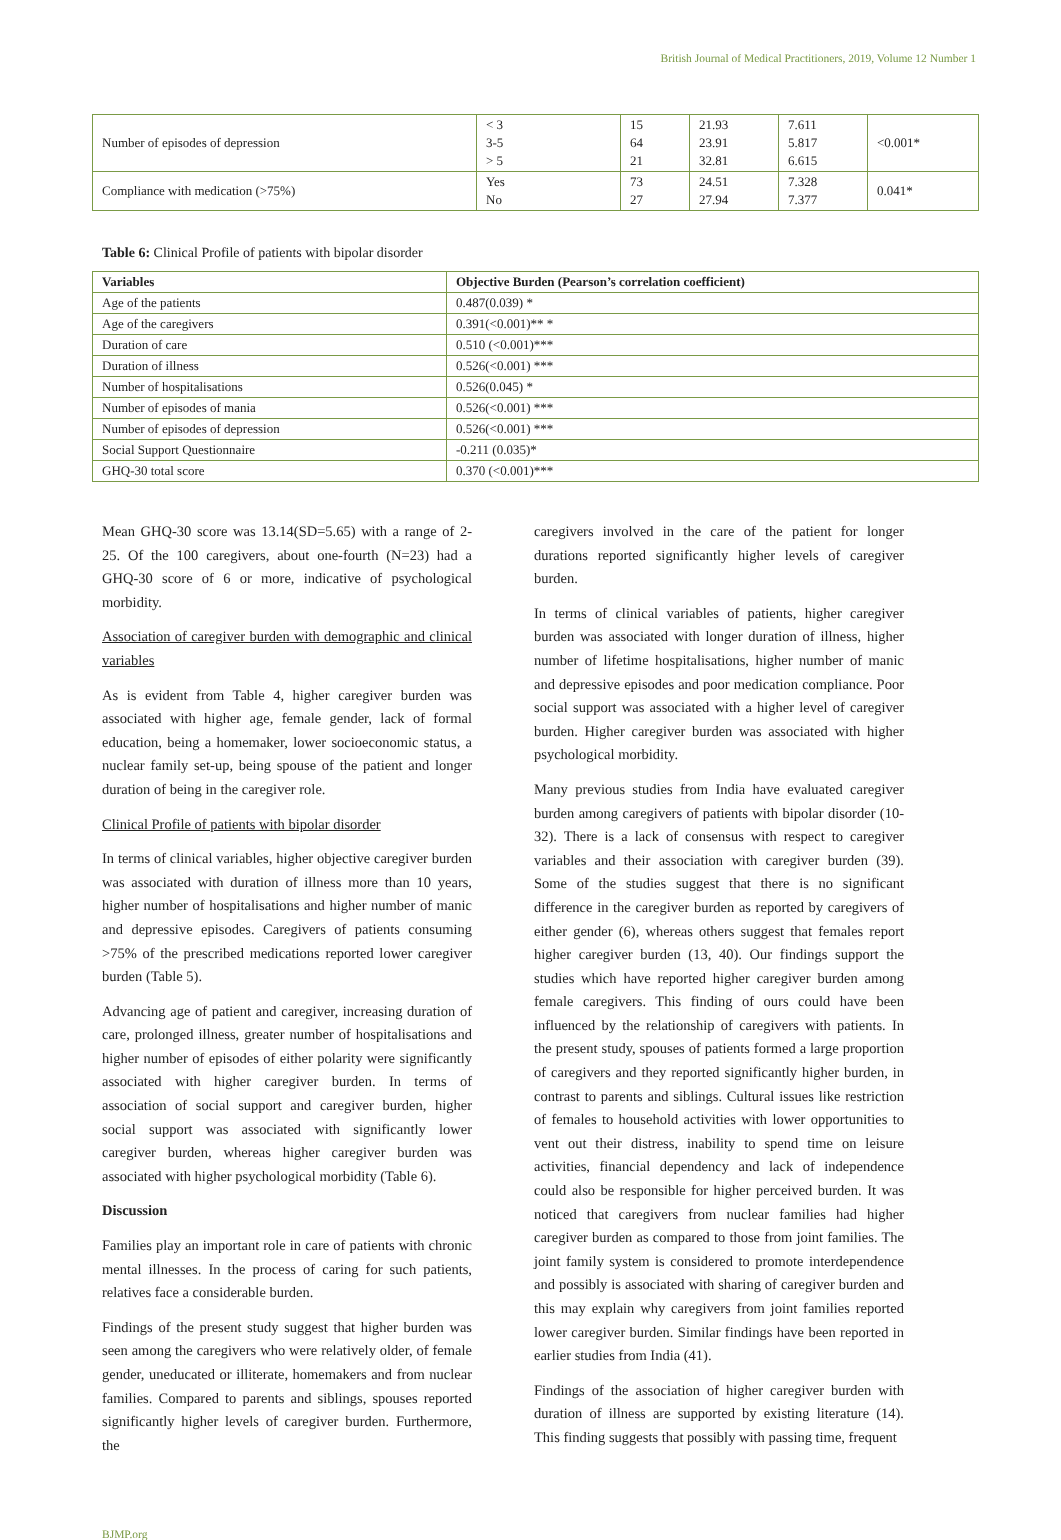British Journal of Medical Practitioners, 2019, Volume 12 Number 1
| Number of episodes of depression | < 3 3-5 > 5 | 15 64 21 | 21.93 23.91 32.81 | 7.611 5.817 6.615 | <0.001* |
| Compliance with medication (>75%) | Yes No | 73 27 | 24.51 27.94 | 7.328 7.377 | 0.041* |
Table 6: Clinical Profile of patients with bipolar disorder
| Variables | Objective Burden (Pearson’s correlation coefficient) |
| --- | --- |
| Age of the patients | 0.487(0.039) * |
| Age of the caregivers | 0.391(<0.001)** * |
| Duration of care | 0.510 (<0.001)*** |
| Duration of illness | 0.526(<0.001) *** |
| Number of hospitalisations | 0.526(0.045) * |
| Number of episodes of mania | 0.526(<0.001) *** |
| Number of episodes of depression | 0.526(<0.001) *** |
| Social Support Questionnaire | -0.211 (0.035)* |
| GHQ-30 total score | 0.370 (<0.001)*** |
Mean GHQ-30 score was 13.14(SD=5.65) with a range of 2-25. Of the 100 caregivers, about one-fourth (N=23) had a GHQ-30 score of 6 or more, indicative of psychological morbidity.
Association of caregiver burden with demographic and clinical variables
As is evident from Table 4, higher caregiver burden was associated with higher age, female gender, lack of formal education, being a homemaker, lower socioeconomic status, a nuclear family set-up, being spouse of the patient and longer duration of being in the caregiver role.
Clinical Profile of patients with bipolar disorder
In terms of clinical variables, higher objective caregiver burden was associated with duration of illness more than 10 years, higher number of hospitalisations and higher number of manic and depressive episodes. Caregivers of patients consuming >75% of the prescribed medications reported lower caregiver burden (Table 5).
Advancing age of patient and caregiver, increasing duration of care, prolonged illness, greater number of hospitalisations and higher number of episodes of either polarity were significantly associated with higher caregiver burden. In terms of association of social support and caregiver burden, higher social support was associated with significantly lower caregiver burden, whereas higher caregiver burden was associated with higher psychological morbidity (Table 6).
Discussion
Families play an important role in care of patients with chronic mental illnesses. In the process of caring for such patients, relatives face a considerable burden.
Findings of the present study suggest that higher burden was seen among the caregivers who were relatively older, of female gender, uneducated or illiterate, homemakers and from nuclear families. Compared to parents and siblings, spouses reported significantly higher levels of caregiver burden. Furthermore, the
caregivers involved in the care of the patient for longer durations reported significantly higher levels of caregiver burden.
In terms of clinical variables of patients, higher caregiver burden was associated with longer duration of illness, higher number of lifetime hospitalisations, higher number of manic and depressive episodes and poor medication compliance. Poor social support was associated with a higher level of caregiver burden. Higher caregiver burden was associated with higher psychological morbidity.
Many previous studies from India have evaluated caregiver burden among caregivers of patients with bipolar disorder (10-32). There is a lack of consensus with respect to caregiver variables and their association with caregiver burden (39). Some of the studies suggest that there is no significant difference in the caregiver burden as reported by caregivers of either gender (6), whereas others suggest that females report higher caregiver burden (13, 40). Our findings support the studies which have reported higher caregiver burden among female caregivers. This finding of ours could have been influenced by the relationship of caregivers with patients. In the present study, spouses of patients formed a large proportion of caregivers and they reported significantly higher burden, in contrast to parents and siblings. Cultural issues like restriction of females to household activities with lower opportunities to vent out their distress, inability to spend time on leisure activities, financial dependency and lack of independence could also be responsible for higher perceived burden. It was noticed that caregivers from nuclear families had higher caregiver burden as compared to those from joint families. The joint family system is considered to promote interdependence and possibly is associated with sharing of caregiver burden and this may explain why caregivers from joint families reported lower caregiver burden. Similar findings have been reported in earlier studies from India (41).
Findings of the association of higher caregiver burden with duration of illness are supported by existing literature (14). This finding suggests that possibly with passing time, frequent
BJMP.org